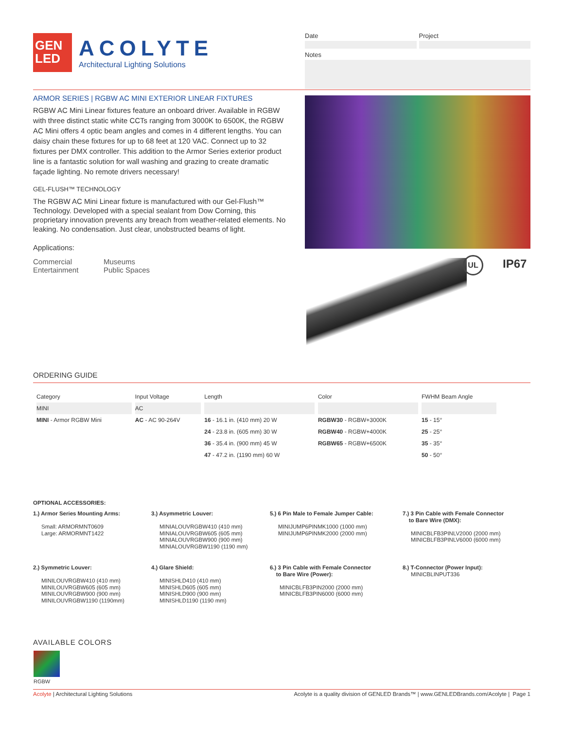GEN
LED
ACOLYTE
Architectural Lighting Solutions
Date Project
Notes
ARMOR SERIES | RGBW AC MINI EXTERIOR LINEAR FIXTURES
RGBW AC Mini Linear fixtures feature an onboard driver. Available in RGBW with three distinct static white CCTs ranging from 3000K to 6500K, the RGBW AC Mini offers 4 optic beam angles and comes in 4 different lengths. You can daisy chain these fixtures for up to 68 feet at 120 VAC. Connect up to 32 fixtures per DMX controller. This addition to the Armor Series exterior product line is a fantastic solution for wall washing and grazing to create dramatic façade lighting. No remote drivers necessary!
GEL-FLUSH™ TECHNOLOGY
The RGBW AC Mini Linear fixture is manufactured with our Gel-Flush™ Technology. Developed with a special sealant from Dow Corning, this proprietary innovation prevents any breach from weather-related elements. No leaking. No condensation. Just clear, unobstructed beams of light.
Applications:
Commercial
Entertainment
Museums
Public Spaces
UL IP67
ORDERING GUIDE
| Category | Input Voltage | Length | Color | FWHM Beam Angle |
| --- | --- | --- | --- | --- |
| MINI | AC | | | |
| MINI - Armor RGBW Mini | AC - AC 90-264V | 16 - 16.1 in. (410 mm) 20 W | RGBW30 - RGBW+3000K | 15 - 15° |
| | | 24 - 23.8 in. (605 mm) 30 W | RGBW40 - RGBW+4000K | 25 - 25° |
| | | 36 - 35.4 in. (900 mm) 45 W | RGBW65 - RGBW+6500K | 35 - 35° |
| | | 47 - 47.2 in. (1190 mm) 60 W | | 50 - 50° |
OPTIONAL ACCESSORIES:
1.) Armor Series Mounting Arms:
Small: ARMORMNT0609
Large: ARMORMNT1422
3.) Asymmetric Louver:
MINIALOUVRGBW410 (410 mm)
MINIALOUVRGBW605 (605 mm)
MINIALOUVRGBW900 (900 mm)
MINIALOUVRGBW1190 (1190 mm)
5.) 6 Pin Male to Female Jumper Cable:
MINIJUMP6PINMK1000 (1000 mm)
MINIJUMP6PINMK2000 (2000 mm)
7.) 3 Pin Cable with Female Connector
to Bare Wire (DMX):
MINICBLFB3PINLV2000 (2000 mm)
MINICBLFB3PINLV6000 (6000 mm)
2.) Symmetric Louver:
MINILOUVRGBW410 (410 mm)
MINILOUVRGBW605 (605 mm)
MINILOUVRGBW900 (900 mm)
MINILOUVRGBW1190 (1190mm)
4.) Glare Shield:
MINISHLD410 (410 mm)
MINISHLD605 (605 mm)
MINISHLD900 (900 mm)
MINISHLD1190 (1190 mm)
6.) 3 Pin Cable with Female Connector
to Bare Wire (Power):
MINICBLFB3PIN2000 (2000 mm)
MINICBLFB3PIN6000 (6000 mm)
8.) T-Connector (Power Input):
MINICBLINPUT336
AVAILABLE COLORS
RGBW
Acolyte | Architectural Lighting Solutions Acolyte is a quality division of GENLED Brands™ | www.GENLEDBrands.com/Acolyte | Page 1